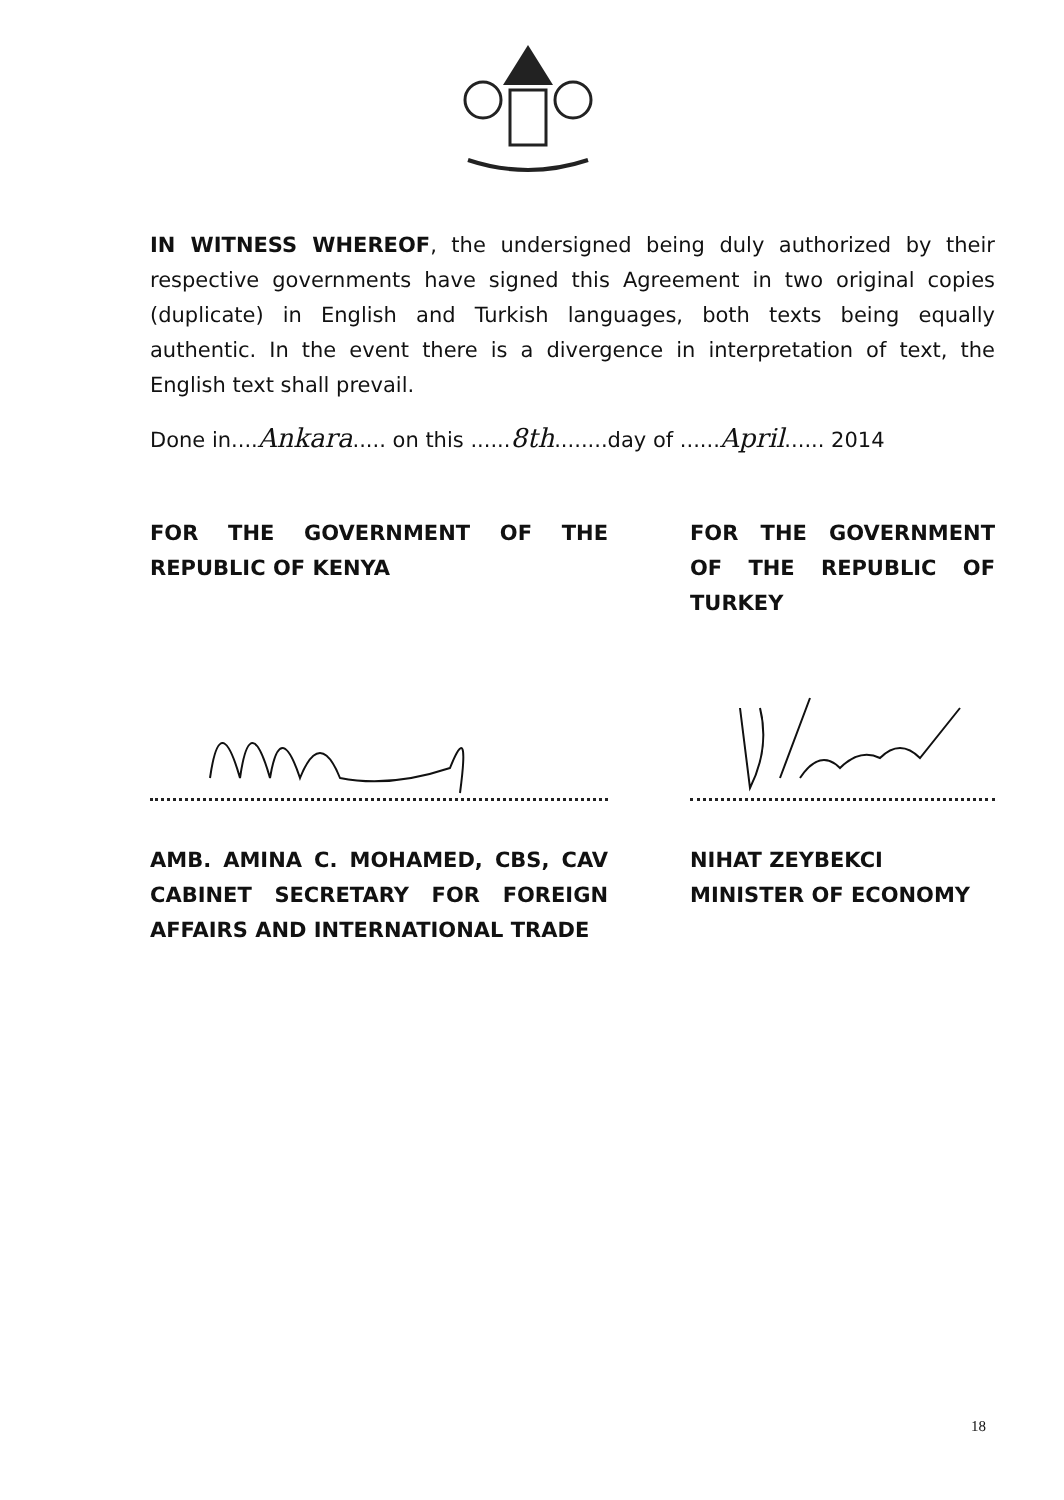IN WITNESS WHEREOF, the undersigned being duly authorized by their respective governments have signed this Agreement in two original copies (duplicate) in English and Turkish languages, both texts being equally authentic. In the event there is a divergence in interpretation of text, the English text shall prevail.
Done in....Ankara..... on this ......8th........day of ......April...... 2014
FOR THE GOVERNMENT OF THE REPUBLIC OF KENYA
AMB. AMINA C. MOHAMED, CBS, CAV CABINET SECRETARY FOR FOREIGN AFFAIRS AND INTERNATIONAL TRADE
FOR THE GOVERNMENT OF THE REPUBLIC OF TURKEY
NIHAT ZEYBEKCI
MINISTER OF ECONOMY
18